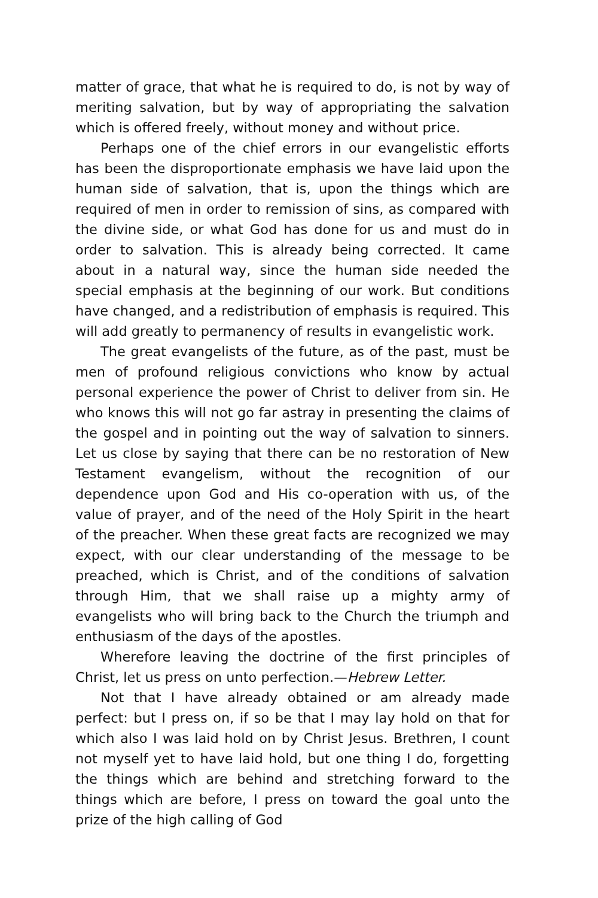matter of grace, that what he is required to do, is not by way of meriting salvation, but by way of appropriating the salvation which is offered freely, without money and without price.
Perhaps one of the chief errors in our evangelistic efforts has been the disproportionate emphasis we have laid upon the human side of salvation, that is, upon the things which are required of men in order to remission of sins, as compared with the divine side, or what God has done for us and must do in order to salvation. This is already being corrected. It came about in a natural way, since the human side needed the special emphasis at the beginning of our work. But conditions have changed, and a redistribution of emphasis is required. This will add greatly to permanency of results in evangelistic work.
The great evangelists of the future, as of the past, must be men of profound religious convictions who know by actual personal experience the power of Christ to deliver from sin. He who knows this will not go far astray in presenting the claims of the gospel and in pointing out the way of salvation to sinners. Let us close by saying that there can be no restoration of New Testament evangelism, without the recognition of our dependence upon God and His co-operation with us, of the value of prayer, and of the need of the Holy Spirit in the heart of the preacher. When these great facts are recognized we may expect, with our clear understanding of the message to be preached, which is Christ, and of the conditions of salvation through Him, that we shall raise up a mighty army of evangelists who will bring back to the Church the triumph and enthusiasm of the days of the apostles.
Wherefore leaving the doctrine of the first principles of Christ, let us press on unto perfection.—Hebrew Letter.
Not that I have already obtained or am already made perfect: but I press on, if so be that I may lay hold on that for which also I was laid hold on by Christ Jesus. Brethren, I count not myself yet to have laid hold, but one thing I do, forgetting the things which are behind and stretching forward to the things which are before, I press on toward the goal unto the prize of the high calling of God